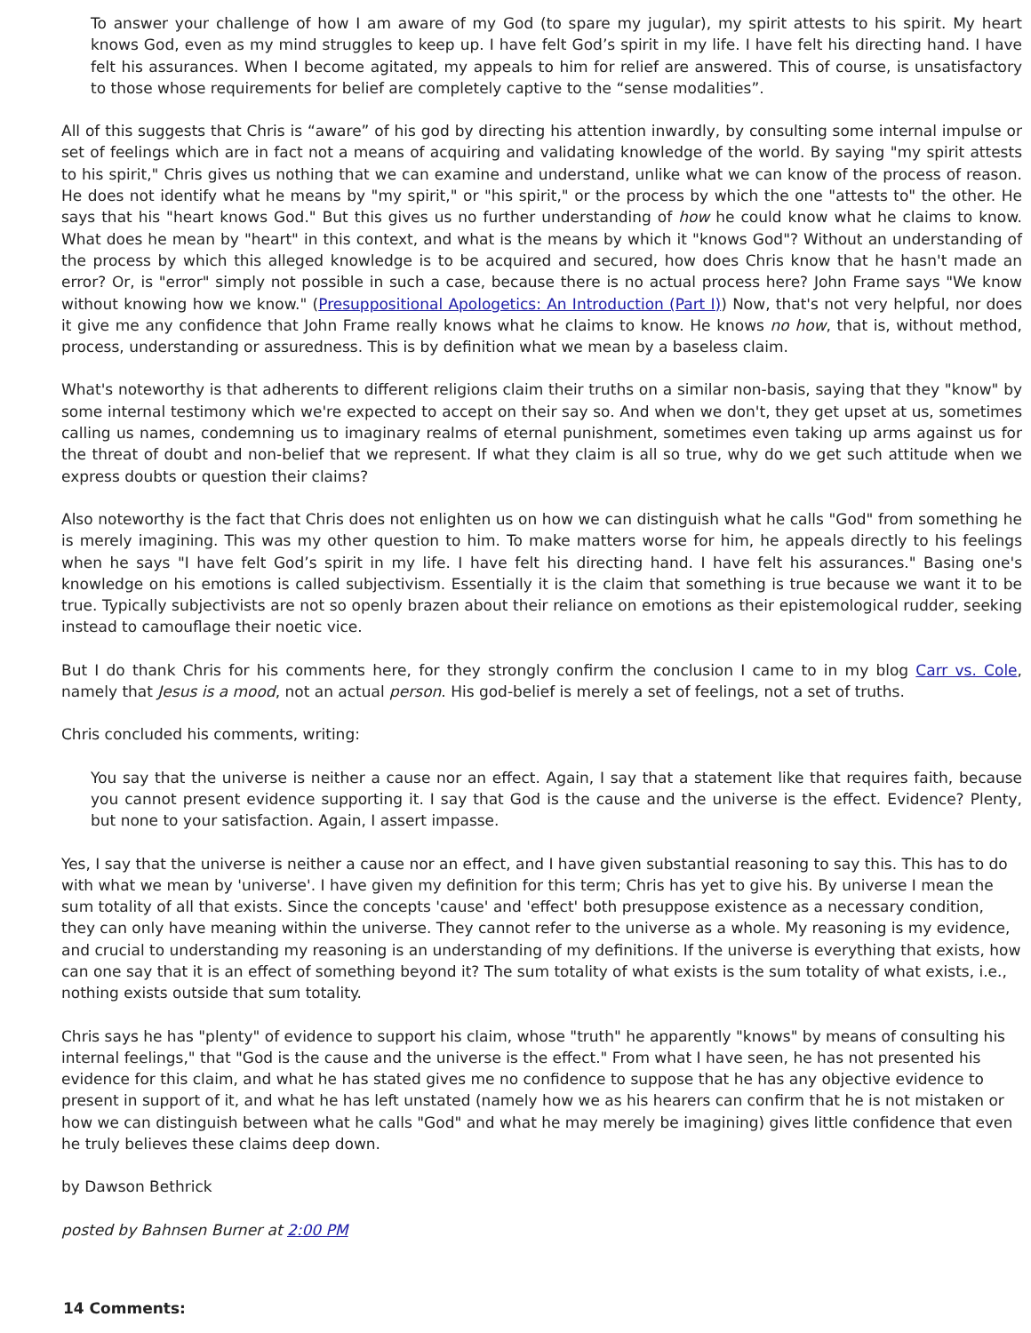To answer your challenge of how I am aware of my God (to spare my jugular), my spirit attests to his spirit. My heart knows God, even as my mind struggles to keep up. I have felt God’s spirit in my life. I have felt his directing hand. I have felt his assurances. When I become agitated, my appeals to him for relief are answered. This of course, is unsatisfactory to those whose requirements for belief are completely captive to the “sense modalities”.
All of this suggests that Chris is “aware” of his god by directing his attention inwardly, by consulting some internal impulse or set of feelings which are in fact not a means of acquiring and validating knowledge of the world. By saying "my spirit attests to his spirit," Chris gives us nothing that we can examine and understand, unlike what we can know of the process of reason. He does not identify what he means by "my spirit," or "his spirit," or the process by which the one "attests to" the other. He says that his "heart knows God." But this gives us no further understanding of how he could know what he claims to know. What does he mean by "heart" in this context, and what is the means by which it "knows God"? Without an understanding of the process by which this alleged knowledge is to be acquired and secured, how does Chris know that he hasn't made an error? Or, is "error" simply not possible in such a case, because there is no actual process here? John Frame says "We know without knowing how we know." (Presuppositional Apologetics: An Introduction (Part I)) Now, that's not very helpful, nor does it give me any confidence that John Frame really knows what he claims to know. He knows no how, that is, without method, process, understanding or assuredness. This is by definition what we mean by a baseless claim.
What's noteworthy is that adherents to different religions claim their truths on a similar non-basis, saying that they "know" by some internal testimony which we're expected to accept on their say so. And when we don't, they get upset at us, sometimes calling us names, condemning us to imaginary realms of eternal punishment, sometimes even taking up arms against us for the threat of doubt and non-belief that we represent. If what they claim is all so true, why do we get such attitude when we express doubts or question their claims?
Also noteworthy is the fact that Chris does not enlighten us on how we can distinguish what he calls "God" from something he is merely imagining. This was my other question to him. To make matters worse for him, he appeals directly to his feelings when he says "I have felt God’s spirit in my life. I have felt his directing hand. I have felt his assurances." Basing one's knowledge on his emotions is called subjectivism. Essentially it is the claim that something is true because we want it to be true. Typically subjectivists are not so openly brazen about their reliance on emotions as their epistemological rudder, seeking instead to camouflage their noetic vice.
But I do thank Chris for his comments here, for they strongly confirm the conclusion I came to in my blog Carr vs. Cole, namely that Jesus is a mood, not an actual person. His god-belief is merely a set of feelings, not a set of truths.
Chris concluded his comments, writing:
You say that the universe is neither a cause nor an effect. Again, I say that a statement like that requires faith, because you cannot present evidence supporting it. I say that God is the cause and the universe is the effect. Evidence? Plenty, but none to your satisfaction. Again, I assert impasse.
Yes, I say that the universe is neither a cause nor an effect, and I have given substantial reasoning to say this. This has to do with what we mean by 'universe'. I have given my definition for this term; Chris has yet to give his. By universe I mean the sum totality of all that exists. Since the concepts 'cause' and 'effect' both presuppose existence as a necessary condition, they can only have meaning within the universe. They cannot refer to the universe as a whole. My reasoning is my evidence, and crucial to understanding my reasoning is an understanding of my definitions. If the universe is everything that exists, how can one say that it is an effect of something beyond it? The sum totality of what exists is the sum totality of what exists, i.e., nothing exists outside that sum totality.
Chris says he has "plenty" of evidence to support his claim, whose "truth" he apparently "knows" by means of consulting his internal feelings," that "God is the cause and the universe is the effect." From what I have seen, he has not presented his evidence for this claim, and what he has stated gives me no confidence to suppose that he has any objective evidence to present in support of it, and what he has left unstated (namely how we as his hearers can confirm that he is not mistaken or how we can distinguish between what he calls "God" and what he may merely be imagining) gives little confidence that even he truly believes these claims deep down.
by Dawson Bethrick
posted by Bahnsen Burner at 2:00 PM
14 Comments: